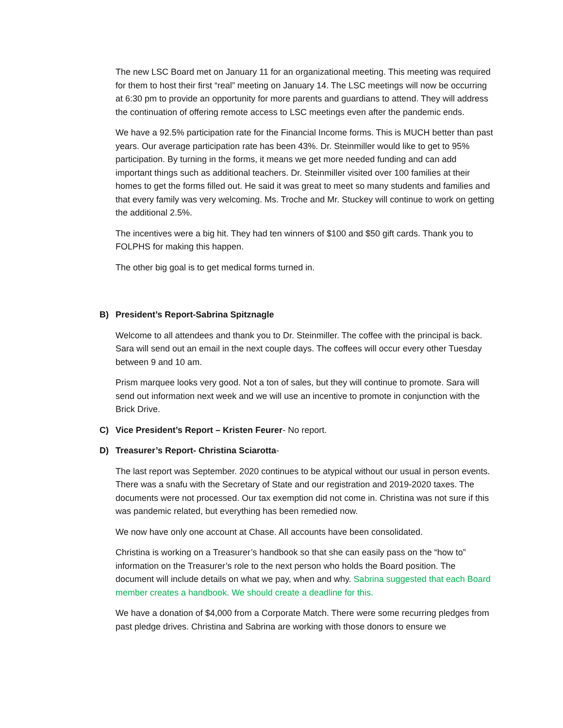The new LSC Board met on January 11 for an organizational meeting. This meeting was required for them to host their first “real” meeting on January 14. The LSC meetings will now be occurring at 6:30 pm to provide an opportunity for more parents and guardians to attend. They will address the continuation of offering remote access to LSC meetings even after the pandemic ends.
We have a 92.5% participation rate for the Financial Income forms. This is MUCH better than past years. Our average participation rate has been 43%. Dr. Steinmiller would like to get to 95% participation. By turning in the forms, it means we get more needed funding and can add important things such as additional teachers. Dr. Steinmiller visited over 100 families at their homes to get the forms filled out. He said it was great to meet so many students and families and that every family was very welcoming. Ms. Troche and Mr. Stuckey will continue to work on getting the additional 2.5%.
The incentives were a big hit. They had ten winners of $100 and $50 gift cards. Thank you to FOLPHS for making this happen.
The other big goal is to get medical forms turned in.
B) President’s Report-Sabrina Spitznagle
Welcome to all attendees and thank you to Dr. Steinmiller. The coffee with the principal is back. Sara will send out an email in the next couple days. The coffees will occur every other Tuesday between 9 and 10 am.
Prism marquee looks very good. Not a ton of sales, but they will continue to promote. Sara will send out information next week and we will use an incentive to promote in conjunction with the Brick Drive.
C) Vice President’s Report – Kristen Feurer- No report.
D) Treasurer’s Report- Christina Sciarotta-
The last report was September. 2020 continues to be atypical without our usual in person events. There was a snafu with the Secretary of State and our registration and 2019-2020 taxes. The documents were not processed. Our tax exemption did not come in. Christina was not sure if this was pandemic related, but everything has been remedied now.
We now have only one account at Chase. All accounts have been consolidated.
Christina is working on a Treasurer’s handbook so that she can easily pass on the “how to” information on the Treasurer’s role to the next person who holds the Board position. The document will include details on what we pay, when and why. Sabrina suggested that each Board member creates a handbook. We should create a deadline for this.
We have a donation of $4,000 from a Corporate Match. There were some recurring pledges from past pledge drives. Christina and Sabrina are working with those donors to ensure we